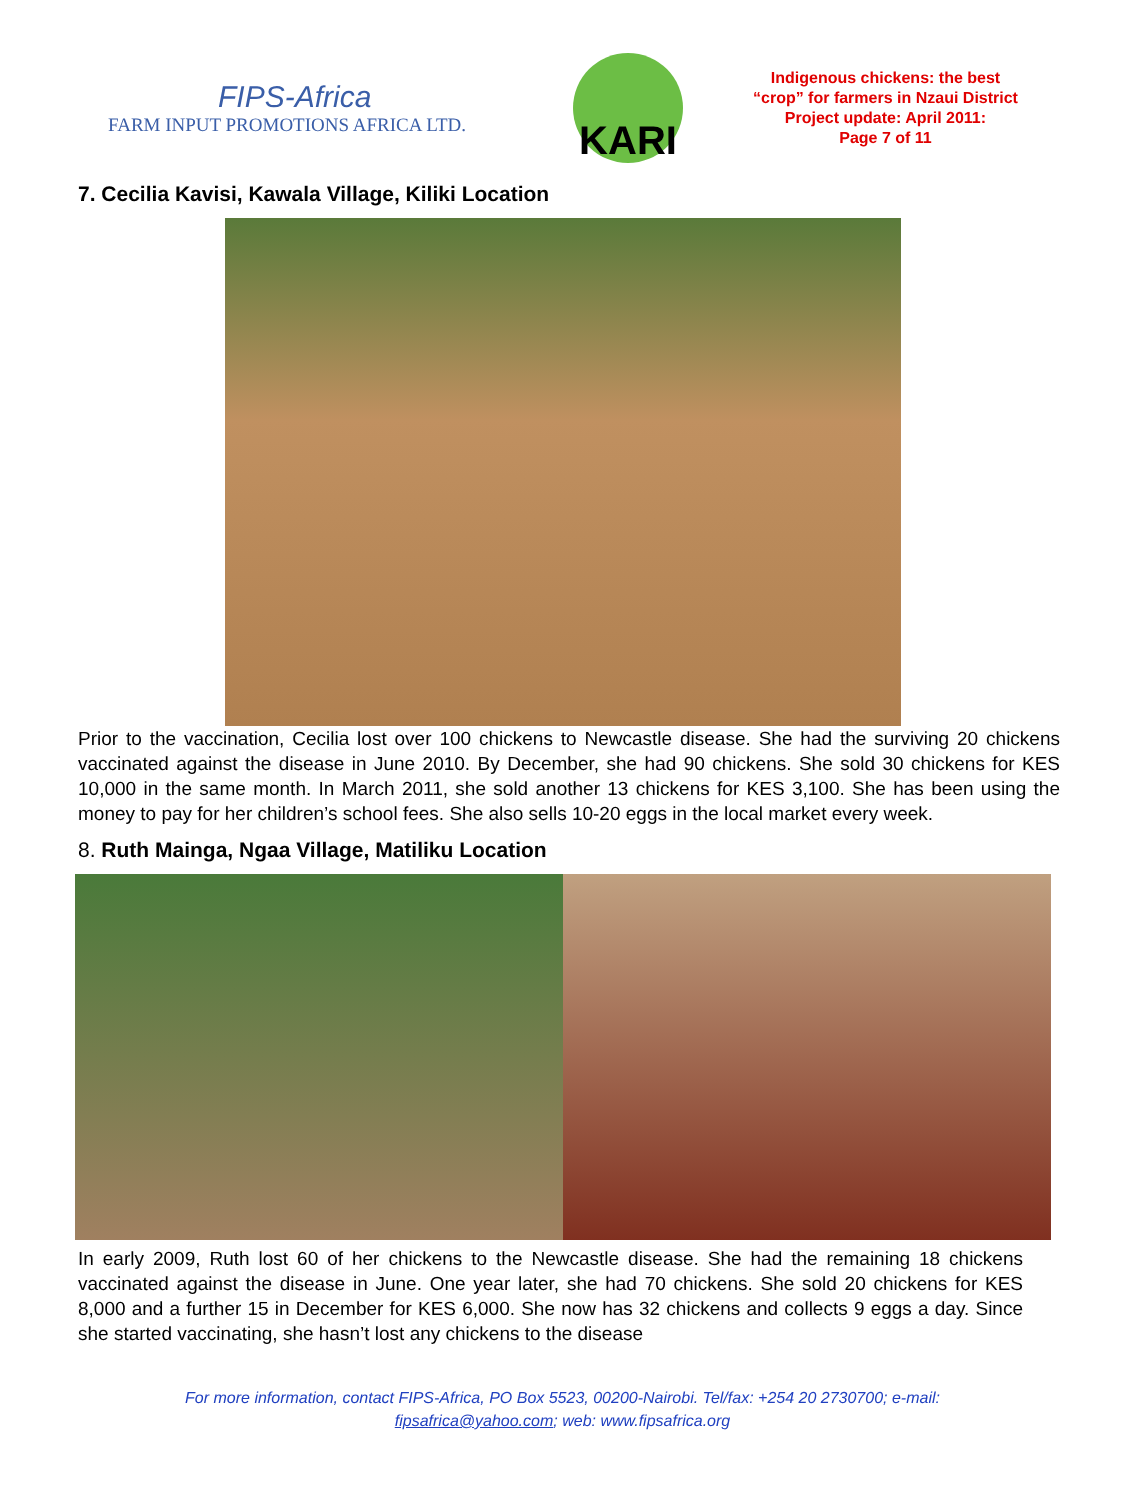FIPS-Africa
FARM INPUT PROMOTIONS AFRICA LTD.
KARI
Indigenous chickens: the best
“crop” for farmers in Nzaui District
Project update: April 2011:
Page 7 of 11
7. Cecilia Kavisi, Kawala Village, Kiliki Location
Prior to the vaccination, Cecilia lost over 100 chickens to Newcastle disease. She had the surviving 20 chickens vaccinated against the disease in June 2010. By December, she had 90 chickens. She sold 30 chickens for KES 10,000 in the same month. In March 2011, she sold another 13 chickens for KES 3,100. She has been using the money to pay for her children’s school fees. She also sells 10-20 eggs in the local market every week.
8. Ruth Mainga, Ngaa Village, Matiliku Location
In early 2009, Ruth lost 60 of her chickens to the Newcastle disease. She had the remaining 18 chickens vaccinated against the disease in June. One year later, she had 70 chickens. She sold 20 chickens for KES 8,000 and a further 15 in December for KES 6,000. She now has 32 chickens and collects 9 eggs a day. Since she started vaccinating, she hasn’t lost any chickens to the disease
For more information, contact FIPS-Africa, PO Box 5523, 00200-Nairobi. Tel/fax: +254 20 2730700; e-mail:
fipsafrica@yahoo.com; web: www.fipsafrica.org